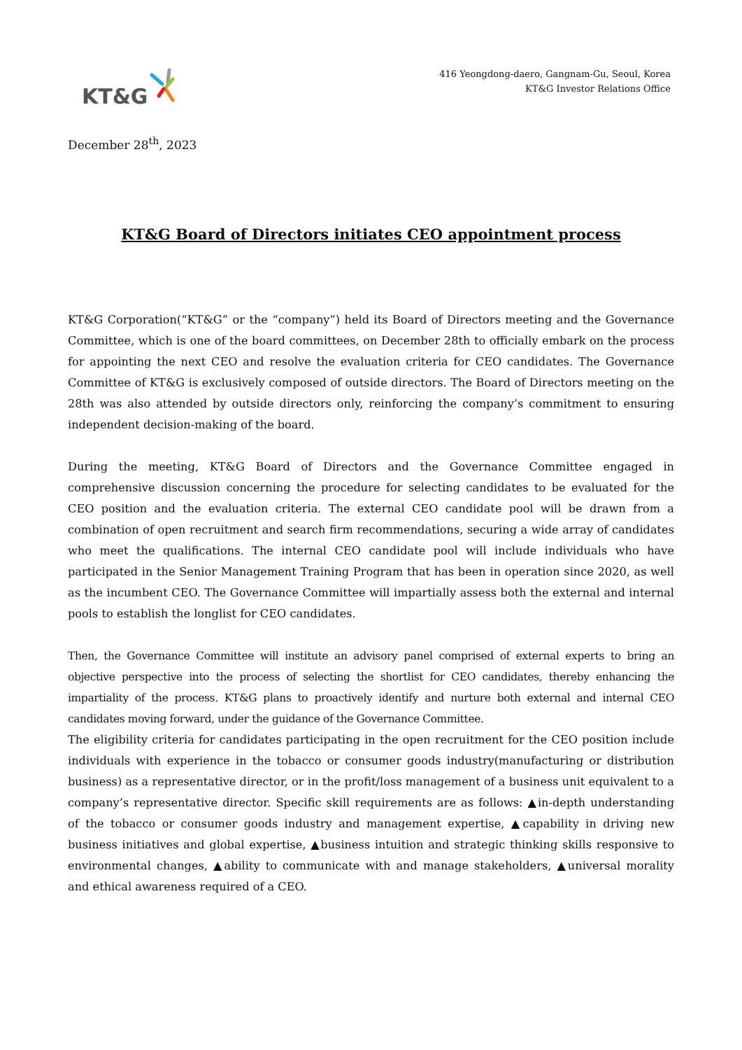KT&G
416 Yeongdong-daero, Gangnam-Gu, Seoul, Korea
KT&G Investor Relations Office
December 28<sup>th</sup>, 2023
KT&G Board of Directors initiates CEO appointment process
KT&G Corporation(“KT&G” or the “company”) held its Board of Directors meeting and the Governance Committee, which is one of the board committees, on December 28th to officially embark on the process for appointing the next CEO and resolve the evaluation criteria for CEO candidates. The Governance Committee of KT&G is exclusively composed of outside directors. The Board of Directors meeting on the 28th was also attended by outside directors only, reinforcing the company’s commitment to ensuring independent decision-making of the board.
During the meeting, KT&G Board of Directors and the Governance Committee engaged in comprehensive discussion concerning the procedure for selecting candidates to be evaluated for the CEO position and the evaluation criteria. The external CEO candidate pool will be drawn from a combination of open recruitment and search firm recommendations, securing a wide array of candidates who meet the qualifications. The internal CEO candidate pool will include individuals who have participated in the Senior Management Training Program that has been in operation since 2020, as well as the incumbent CEO. The Governance Committee will impartially assess both the external and internal pools to establish the longlist for CEO candidates.
Then, the Governance Committee will institute an advisory panel comprised of external experts to bring an objective perspective into the process of selecting the shortlist for CEO candidates, thereby enhancing the impartiality of the process. KT&G plans to proactively identify and nurture both external and internal CEO candidates moving forward, under the guidance of the Governance Committee.
The eligibility criteria for candidates participating in the open recruitment for the CEO position include individuals with experience in the tobacco or consumer goods industry(manufacturing or distribution business) as a representative director, or in the profit/loss management of a business unit equivalent to a company’s representative director. Specific skill requirements are as follows: ▲in-depth understanding of the tobacco or consumer goods industry and management expertise, ▲capability in driving new business initiatives and global expertise, ▲business intuition and strategic thinking skills responsive to environmental changes, ▲ability to communicate with and manage stakeholders, ▲universal morality and ethical awareness required of a CEO.